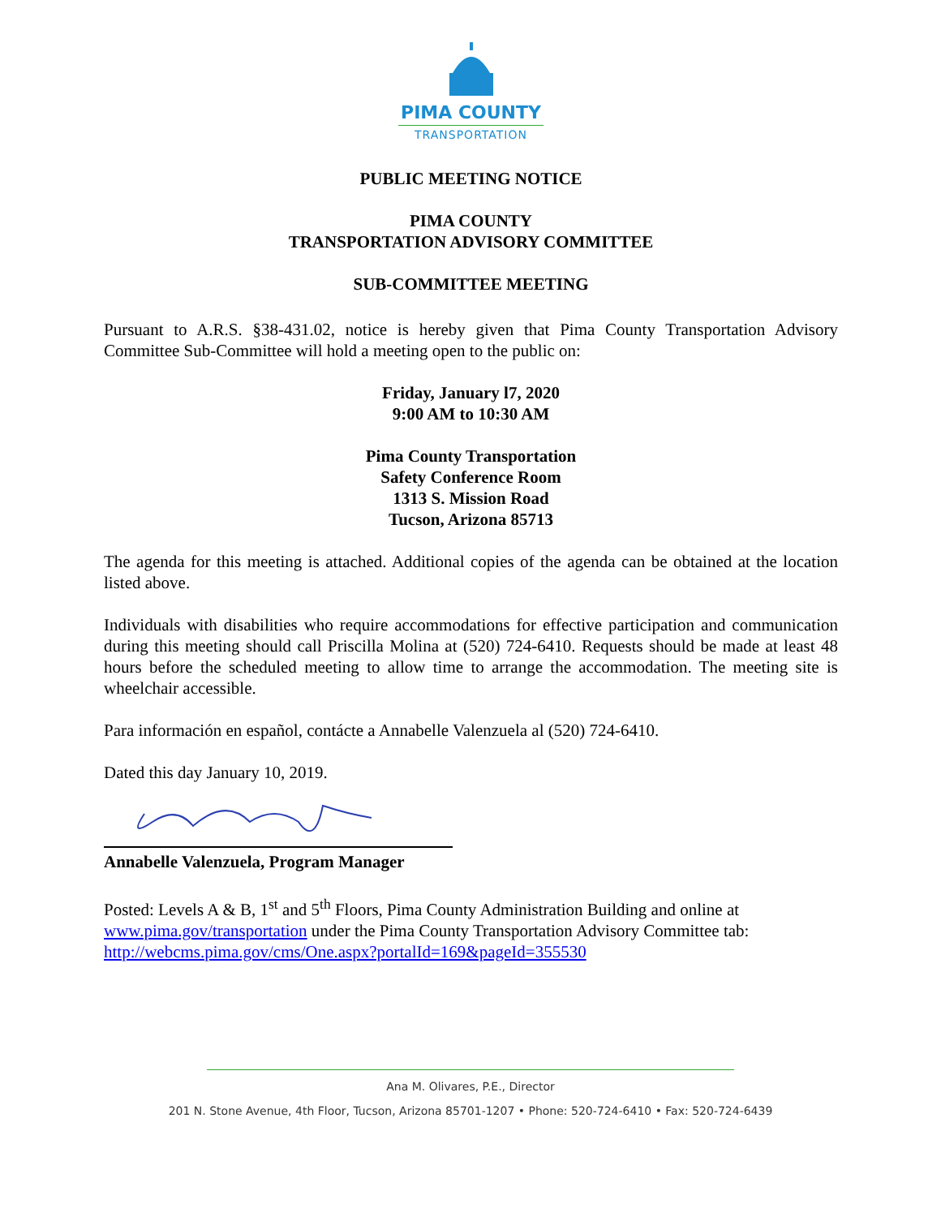PIMA COUNTY
TRANSPORTATION
PUBLIC MEETING NOTICE
PIMA COUNTY
TRANSPORTATION ADVISORY COMMITTEE
SUB-COMMITTEE MEETING
Pursuant to A.R.S. §38-431.02, notice is hereby given that Pima County Transportation Advisory Committee Sub-Committee will hold a meeting open to the public on:
Friday, January l7, 2020
9:00 AM to 10:30 AM
Pima County Transportation
Safety Conference Room
1313 S. Mission Road
Tucson, Arizona 85713
The agenda for this meeting is attached. Additional copies of the agenda can be obtained at the location listed above.
Individuals with disabilities who require accommodations for effective participation and communication during this meeting should call Priscilla Molina at (520) 724-6410. Requests should be made at least 48 hours before the scheduled meeting to allow time to arrange the accommodation. The meeting site is wheelchair accessible.
Para información en español, contácte a Annabelle Valenzuela al (520) 724-6410.
Dated this day January 10, 2019.
Annabelle Valenzuela, Program Manager
Posted: Levels A & B, 1<sup>st</sup> and 5<sup>th</sup> Floors, Pima County Administration Building and online at www.pima.gov/transportation under the Pima County Transportation Advisory Committee tab: http://webcms.pima.gov/cms/One.aspx?portalId=169&pageId=355530
Ana M. Olivares, P.E., Director
201 N. Stone Avenue, 4th Floor, Tucson, Arizona 85701-1207 • Phone: 520-724-6410 • Fax: 520-724-6439